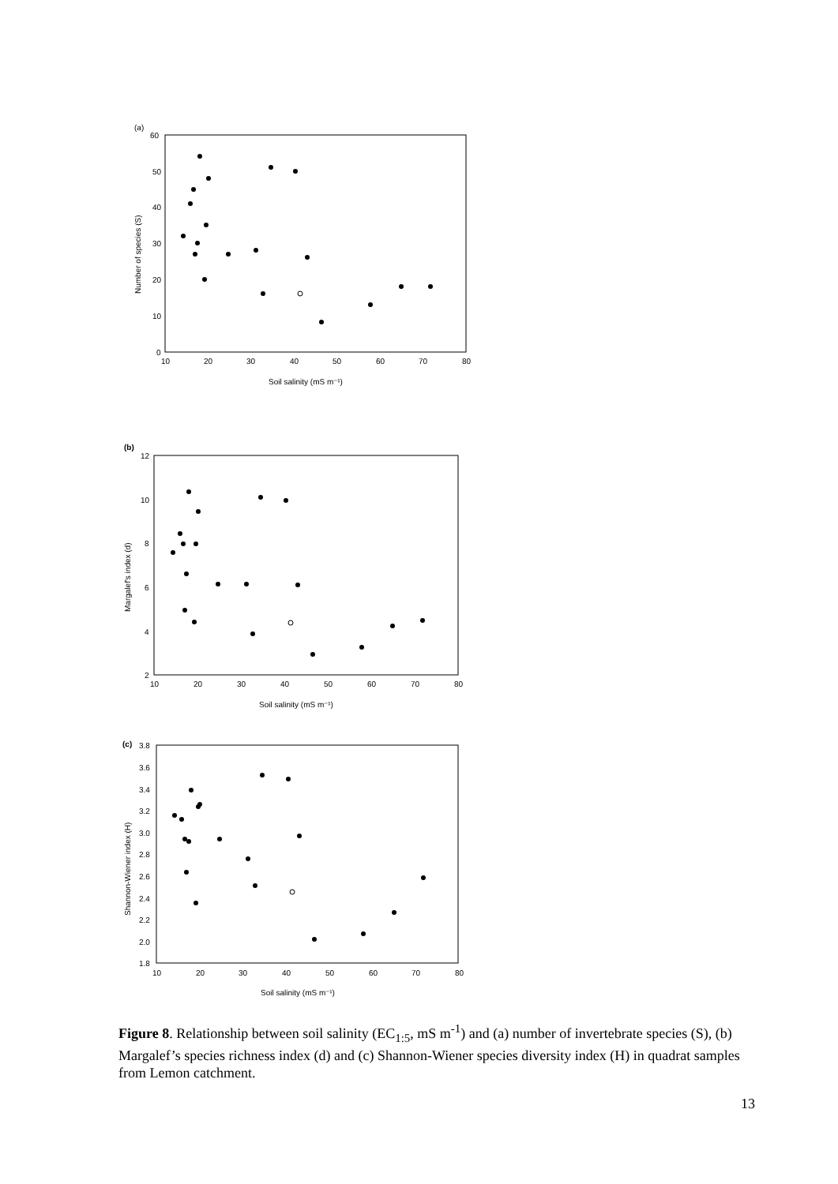(a)
60
50
40
30
20
10
0
10
20
30
40
50
60
70
80
Soil salinity (mS m⁻¹)
Number of species (S)
(b)
12
10
8
6
4
2
10
20
30
40
50
60
70
80
Soil salinity (mS m⁻¹)
Margalef's index (d)
(c)
3.8
3.6
3.4
3.2
3.0
2.8
2.6
2.4
2.2
2.0
1.8
10
20
30
40
50
60
70
80
Soil salinity (mS m⁻¹)
Shannon-Wiener index (H)
Figure 8. Relationship between soil salinity (EC<sub>1:5</sub>, mS m<sup>-1</sup>) and (a) number of invertebrate species (S), (b) Margalef’s species richness index (d) and (c) Shannon-Wiener species diversity index (H) in quadrat samples from Lemon catchment.
13